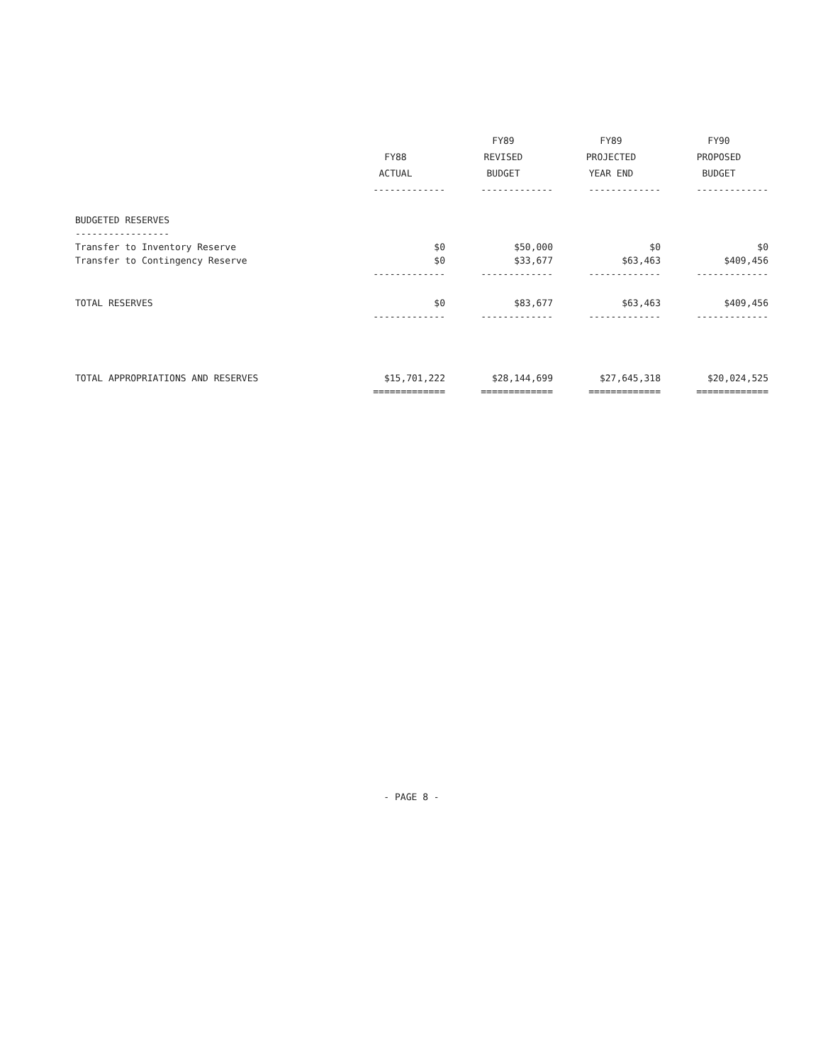| | FY88 ACTUAL | FY89 REVISED BUDGET | FY89 PROJECTED YEAR END | FY90 PROPOSED BUDGET |
| --- | --- | --- | --- | --- |
| | ------------- | ------------- | ------------- | ------------- |
| BUDGETED RESERVES | | | | |
| ----------------- | | | | |
| Transfer to Inventory Reserve | $0 | $50,000 | $0 | $0 |
| Transfer to Contingency Reserve | $0 | $33,677 | $63,463 | $409,456 |
| | ------------- | ------------- | ------------- | ------------- |
| TOTAL RESERVES | $0 | $83,677 | $63,463 | $409,456 |
| | ------------- | ------------- | ------------- | ------------- |
| TOTAL APPROPRIATIONS AND RESERVES | $15,701,222 | $28,144,699 | $27,645,318 | $20,024,525 |
| | ============= | ============= | ============= | ============= |
- PAGE 8 -